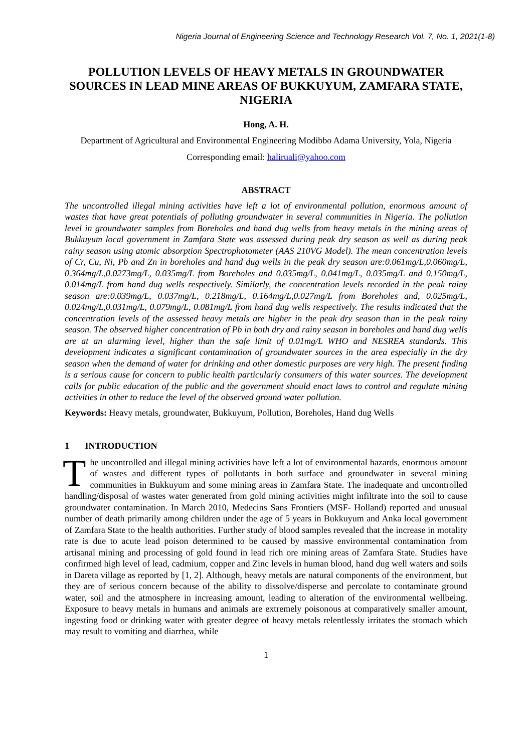Nigeria Journal of Engineering Science and Technology Research Vol. 7, No. 1, 2021(1-8)
POLLUTION LEVELS OF HEAVY METALS IN GROUNDWATER SOURCES IN LEAD MINE AREAS OF BUKKUYUM, ZAMFARA STATE, NIGERIA
Hong, A. H.
Department of Agricultural and Environmental Engineering Modibbo Adama University, Yola, Nigeria
Corresponding email: haliruali@yahoo.com
ABSTRACT
The uncontrolled illegal mining activities have left a lot of environmental pollution, enormous amount of wastes that have great potentials of polluting groundwater in several communities in Nigeria. The pollution level in groundwater samples from Boreholes and hand dug wells from heavy metals in the mining areas of Bukkuyum local government in Zamfara State was assessed during peak dry season as well as during peak rainy season using atomic absorption Spectrophotometer (AAS 210VG Model). The mean concentration levels of Cr, Cu, Ni, Pb and Zn in boreholes and hand dug wells in the peak dry season are:0.061mg/L,0.060mg/L, 0.364mg/L,0.0273mg/L, 0.035mg/L from Boreholes and 0.035mg/L, 0.041mg/L, 0.035mg/L and 0.150mg/L, 0.014mg/L from hand dug wells respectively. Similarly, the concentration levels recorded in the peak rainy season are:0.039mg/L, 0.037mg/L, 0.218mg/L, 0.164mg/L,0.027mg/L from Boreholes and, 0.025mg/L, 0.024mg/L,0.031mg/L, 0.079mg/L, 0.081mg/L from hand dug wells respectively. The results indicated that the concentration levels of the assessed heavy metals are higher in the peak dry season than in the peak rainy season. The observed higher concentration of Pb in both dry and rainy season in boreholes and hand dug wells are at an alarming level, higher than the safe limit of 0.01mg/L WHO and NESREA standards. This development indicates a significant contamination of groundwater sources in the area especially in the dry season when the demand of water for drinking and other domestic purposes are very high. The present finding is a serious cause for concern to public health particularly consumers of this water sources. The development calls for public education of the public and the government should enact laws to control and regulate mining activities in other to reduce the level of the observed ground water pollution.
Keywords: Heavy metals, groundwater, Bukkuyum, Pollution, Boreholes, Hand dug Wells
1 INTRODUCTION
The uncontrolled and illegal mining activities have left a lot of environmental hazards, enormous amount of wastes and different types of pollutants in both surface and groundwater in several mining communities in Bukkuyum and some mining areas in Zamfara State. The inadequate and uncontrolled handling/disposal of wastes water generated from gold mining activities might infiltrate into the soil to cause groundwater contamination. In March 2010, Medecins Sans Frontiers (MSF- Holland) reported and unusual number of death primarily among children under the age of 5 years in Bukkuyum and Anka local government of Zamfara State to the health authorities. Further study of blood samples revealed that the increase in motality rate is due to acute lead poison determined to be caused by massive environmental contamination from artisanal mining and processing of gold found in lead rich ore mining areas of Zamfara State. Studies have confirmed high level of lead, cadmium, copper and Zinc levels in human blood, hand dug well waters and soils in Dareta village as reported by [1, 2]. Although, heavy metals are natural components of the environment, but they are of serious concern because of the ability to dissolve/disperse and percolate to contaminate ground water, soil and the atmosphere in increasing amount, leading to alteration of the environmental wellbeing. Exposure to heavy metals in humans and animals are extremely poisonous at comparatively smaller amount, ingesting food or drinking water with greater degree of heavy metals relentlessly irritates the stomach which may result to vomiting and diarrhea, while
1